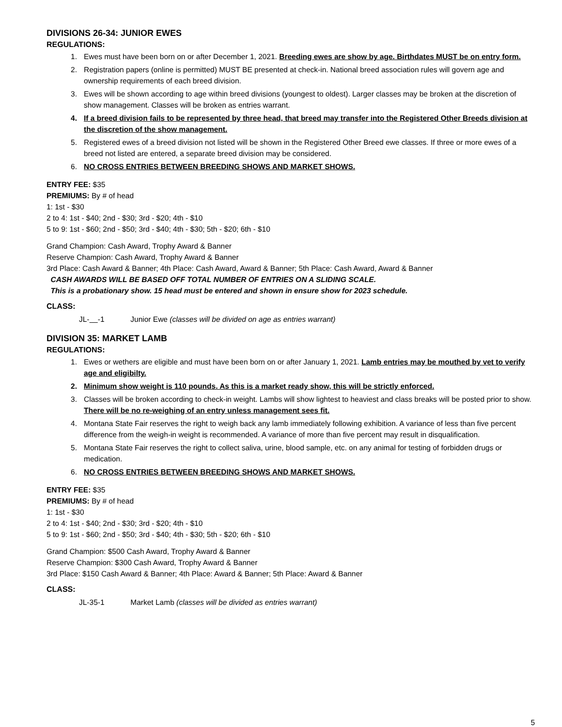DIVISIONS 26-34: JUNIOR EWES
REGULATIONS:
1. Ewes must have been born on or after December 1, 2021. Breeding ewes are show by age. Birthdates MUST be on entry form.
2. Registration papers (online is permitted) MUST BE presented at check-in. National breed association rules will govern age and ownership requirements of each breed division.
3. Ewes will be shown according to age within breed divisions (youngest to oldest). Larger classes may be broken at the discretion of show management. Classes will be broken as entries warrant.
4. If a breed division fails to be represented by three head, that breed may transfer into the Registered Other Breeds division at the discretion of the show management.
5. Registered ewes of a breed division not listed will be shown in the Registered Other Breed ewe classes. If three or more ewes of a breed not listed are entered, a separate breed division may be considered.
6. NO CROSS ENTRIES BETWEEN BREEDING SHOWS AND MARKET SHOWS.
ENTRY FEE: $35
PREMIUMS: By # of head
1: 1st - $30
2 to 4: 1st - $40; 2nd - $30; 3rd - $20; 4th - $10
5 to 9: 1st - $60; 2nd - $50; 3rd - $40; 4th - $30; 5th - $20; 6th - $10
Grand Champion: Cash Award, Trophy Award & Banner
Reserve Champion: Cash Award, Trophy Award & Banner
3rd Place: Cash Award & Banner; 4th Place: Cash Award, Award & Banner; 5th Place: Cash Award, Award & Banner
CASH AWARDS WILL BE BASED OFF TOTAL NUMBER OF ENTRIES ON A SLIDING SCALE.
This is a probationary show. 15 head must be entered and shown in ensure show for 2023 schedule.
CLASS:
JL- -1 Junior Ewe (classes will be divided on age as entries warrant)
DIVISION 35: MARKET LAMB
REGULATIONS:
1. Ewes or wethers are eligible and must have been born on or after January 1, 2021. Lamb entries may be mouthed by vet to verify age and eligibilty.
2. Minimum show weight is 110 pounds. As this is a market ready show, this will be strictly enforced.
3. Classes will be broken according to check-in weight. Lambs will show lightest to heaviest and class breaks will be posted prior to show. There will be no re-weighing of an entry unless management sees fit.
4. Montana State Fair reserves the right to weigh back any lamb immediately following exhibition. A variance of less than five percent difference from the weigh-in weight is recommended. A variance of more than five percent may result in disqualification.
5. Montana State Fair reserves the right to collect saliva, urine, blood sample, etc. on any animal for testing of forbidden drugs or medication.
6. NO CROSS ENTRIES BETWEEN BREEDING SHOWS AND MARKET SHOWS.
ENTRY FEE: $35
PREMIUMS: By # of head
1: 1st - $30
2 to 4: 1st - $40; 2nd - $30; 3rd - $20; 4th - $10
5 to 9: 1st - $60; 2nd - $50; 3rd - $40; 4th - $30; 5th - $20; 6th - $10
Grand Champion: $500 Cash Award, Trophy Award & Banner
Reserve Champion: $300 Cash Award, Trophy Award & Banner
3rd Place: $150 Cash Award & Banner; 4th Place: Award & Banner; 5th Place: Award & Banner
CLASS:
JL-35-1 Market Lamb (classes will be divided as entries warrant)
5